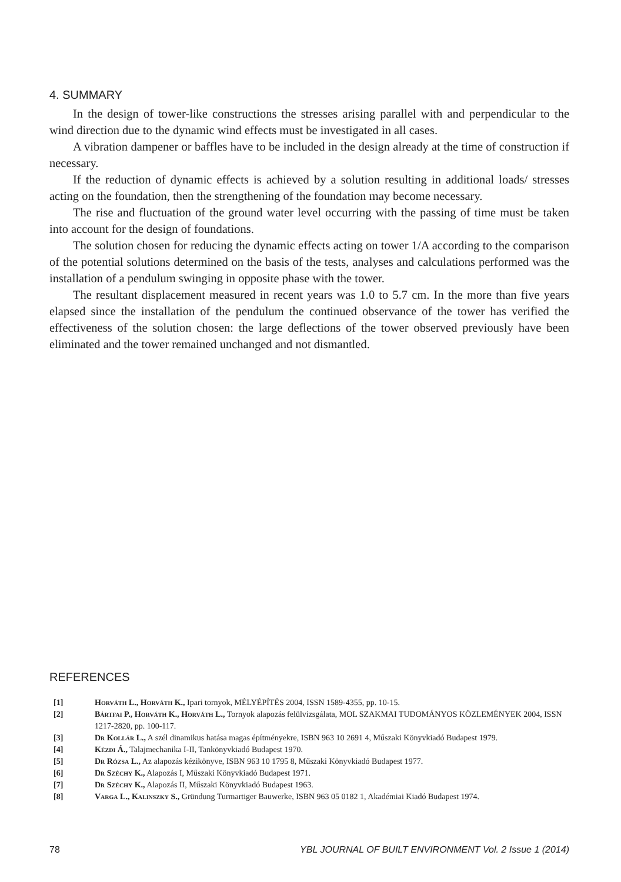4. SUMMARY
In the design of tower-like constructions the stresses arising parallel with and perpendicular to the wind direction due to the dynamic wind effects must be investigated in all cases.
A vibration dampener or baffles have to be included in the design already at the time of construction if necessary.
If the reduction of dynamic effects is achieved by a solution resulting in additional loads/ stresses acting on the foundation, then the strengthening of the foundation may become necessary.
The rise and fluctuation of the ground water level occurring with the passing of time must be taken into account for the design of foundations.
The solution chosen for reducing the dynamic effects acting on tower 1/A according to the comparison of the potential solutions determined on the basis of the tests, analyses and calculations performed was the installation of a pendulum swinging in opposite phase with the tower.
The resultant displacement measured in recent years was 1.0 to 5.7 cm. In the more than five years elapsed since the installation of the pendulum the continued observance of the tower has verified the effectiveness of the solution chosen: the large deflections of the tower observed previously have been eliminated and the tower remained unchanged and not dismantled.
REFERENCES
[1] Horváth L., Horváth K., Ipari tornyok, MÉLYÉPÍTÉS 2004, ISSN 1589-4355, pp. 10-15.
[2] Bártfai P., Horváth K., Horváth L., Tornyok alapozás felülvizsgálata, MOL SZAKMAI TUDOMÁNYOS KÖZLEMÉNYEK 2004, ISSN 1217-2820, pp. 100-117.
[3] Dr Kollár L., A szél dinamikus hatása magas építményekre, ISBN 963 10 2691 4, Műszaki Könyvkiadó Budapest 1979.
[4] Kézdi Á., Talajmechanika I-II, Tankönyvkiadó Budapest 1970.
[5] Dr Rózsa L., Az alapozás kézikönyve, ISBN 963 10 1795 8, Műszaki Könyvkiadó Budapest 1977.
[6] Dr Széchy K., Alapozás I, Műszaki Könyvkiadó Budapest 1971.
[7] Dr Széchy K., Alapozás II, Műszaki Könyvkiadó Budapest 1963.
[8] Varga L., Kalinszky S., Gründung Turmartiger Bauwerke, ISBN 963 05 0182 1, Akadémiai Kiadó Budapest 1974.
78 YBL JOURNAL OF BUILT ENVIRONMENT Vol. 2 Issue 1 (2014)